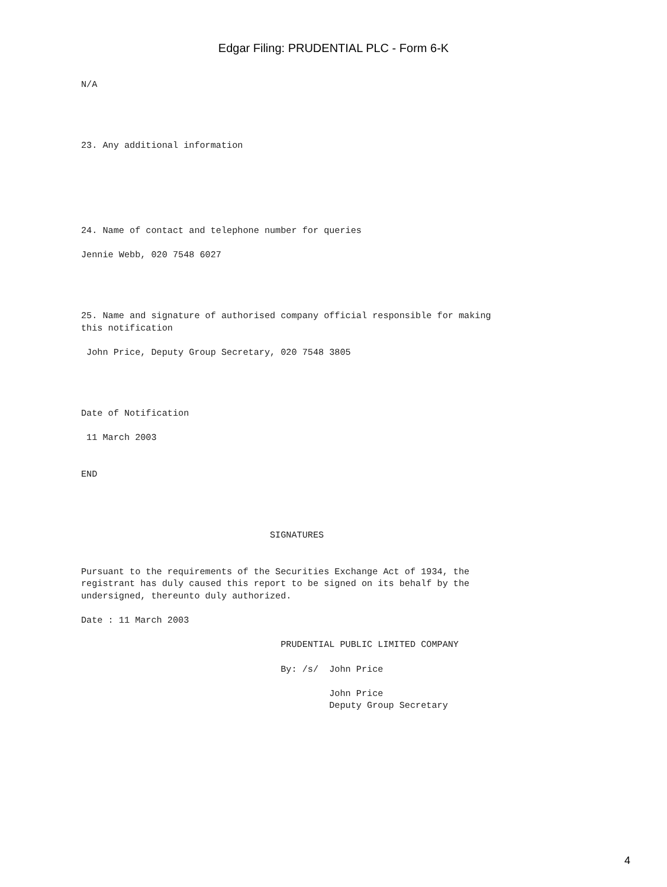Edgar Filing: PRUDENTIAL PLC - Form 6-K
N/A




23. Any additional information






24. Name of contact and telephone number for queries

Jennie Webb, 020 7548 6027




25. Name and signature of authorised company official responsible for making
this notification

 John Price, Deputy Group Secretary, 020 7548 3805




Date of Notification

 11 March 2003


END




                                   SIGNATURES


Pursuant to the requirements of the Securities Exchange Act of 1934, the
registrant has duly caused this report to be signed on its behalf by the
undersigned, thereunto duly authorized.

Date : 11 March 2003

                                     PRUDENTIAL PUBLIC LIMITED COMPANY

                                     By: /s/  John Price

                                              John Price
                                              Deputy Group Secretary
4